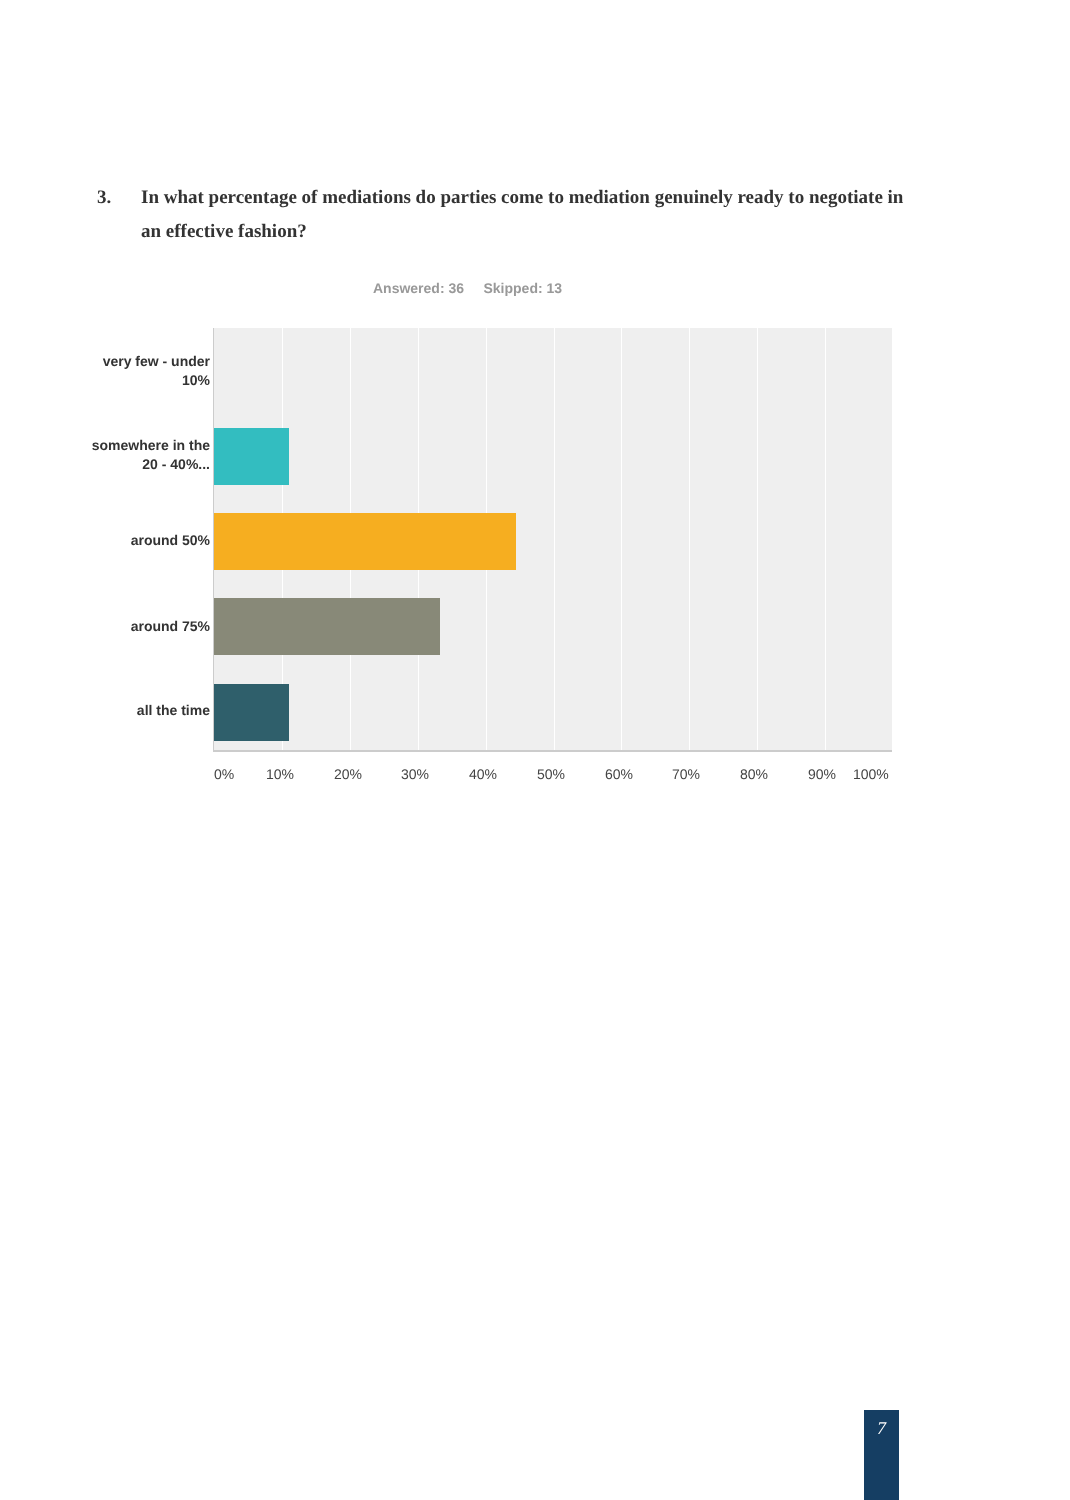3. In what percentage of mediations do parties come to mediation genuinely ready to negotiate in an effective fashion?
Answered: 36 Skipped: 13
very few - under 10%
somewhere in the 20 - 40%...
around 50%
around 75%
all the time
0% 10% 20% 30% 40% 50% 60% 70% 80% 90% 100%
7